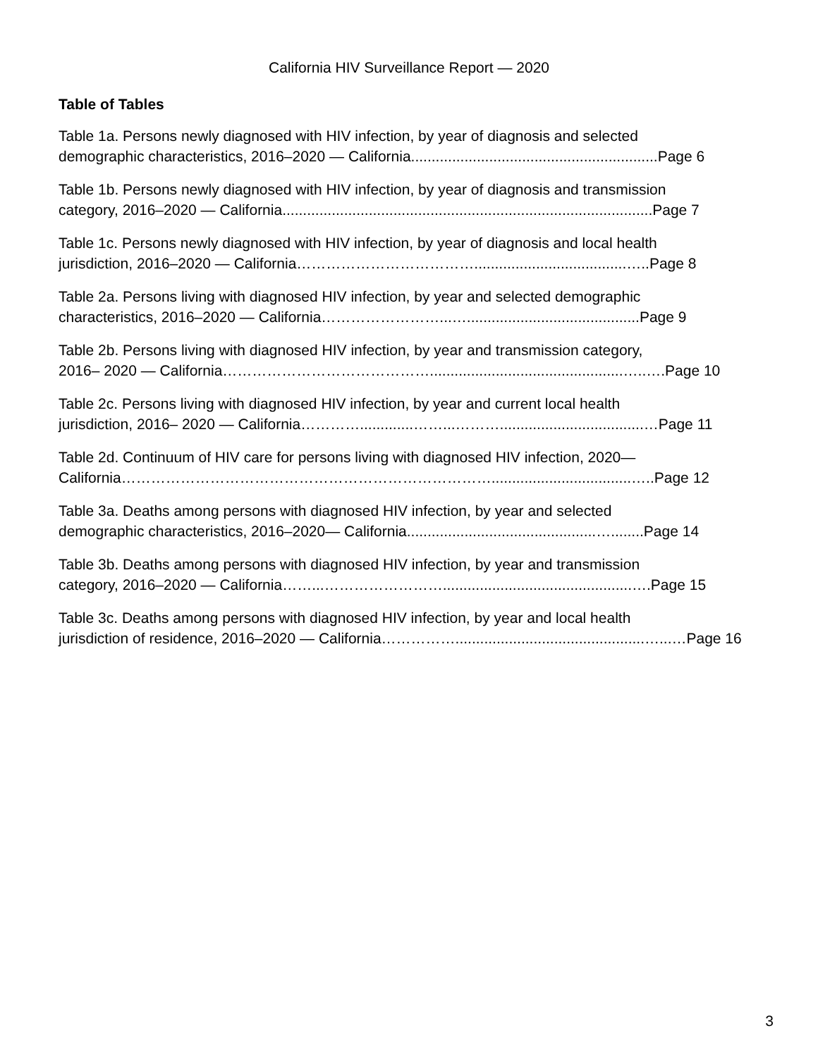California HIV Surveillance Report — 2020
Table of Tables
Table 1a. Persons newly diagnosed with HIV infection, by year of diagnosis and selected
demographic characteristics, 2016–2020 — California............................................................Page 6
Table 1b. Persons newly diagnosed with HIV infection, by year of diagnosis and transmission
category, 2016–2020 — California..........................................................................................Page 7
Table 1c. Persons newly diagnosed with HIV infection, by year of diagnosis and local health
jurisdiction, 2016–2020 — California……………………………….....................................…..Page 8
Table 2a. Persons living with diagnosed HIV infection, by year and selected demographic
characteristics, 2016–2020 — California……………………...…..........................................Page 9
Table 2b. Persons living with diagnosed HIV infection, by year and transmission category,
2016– 2020 — California……………………………………...............................................…..….Page 10
Table 2c. Persons living with diagnosed HIV infection, by year and current local health
jurisdiction, 2016– 2020 — California………….............……...………...................................…Page 11
Table 2d. Continuum of HIV care for persons living with diagnosed HIV infection, 2020—
California…………………………………………………………………..................................…..Page 12
Table 3a. Deaths among persons with diagnosed HIV infection, by year and selected
demographic characteristics, 2016–2020— California..............................................…........Page 14
Table 3b. Deaths among persons with diagnosed HIV infection, by year and transmission
category, 2016–2020 — California……...……………………..............................................….Page 15
Table 3c. Deaths among persons with diagnosed HIV infection, by year and local health
jurisdiction of residence, 2016–2020 — California……………..............................................…...…Page 16
3